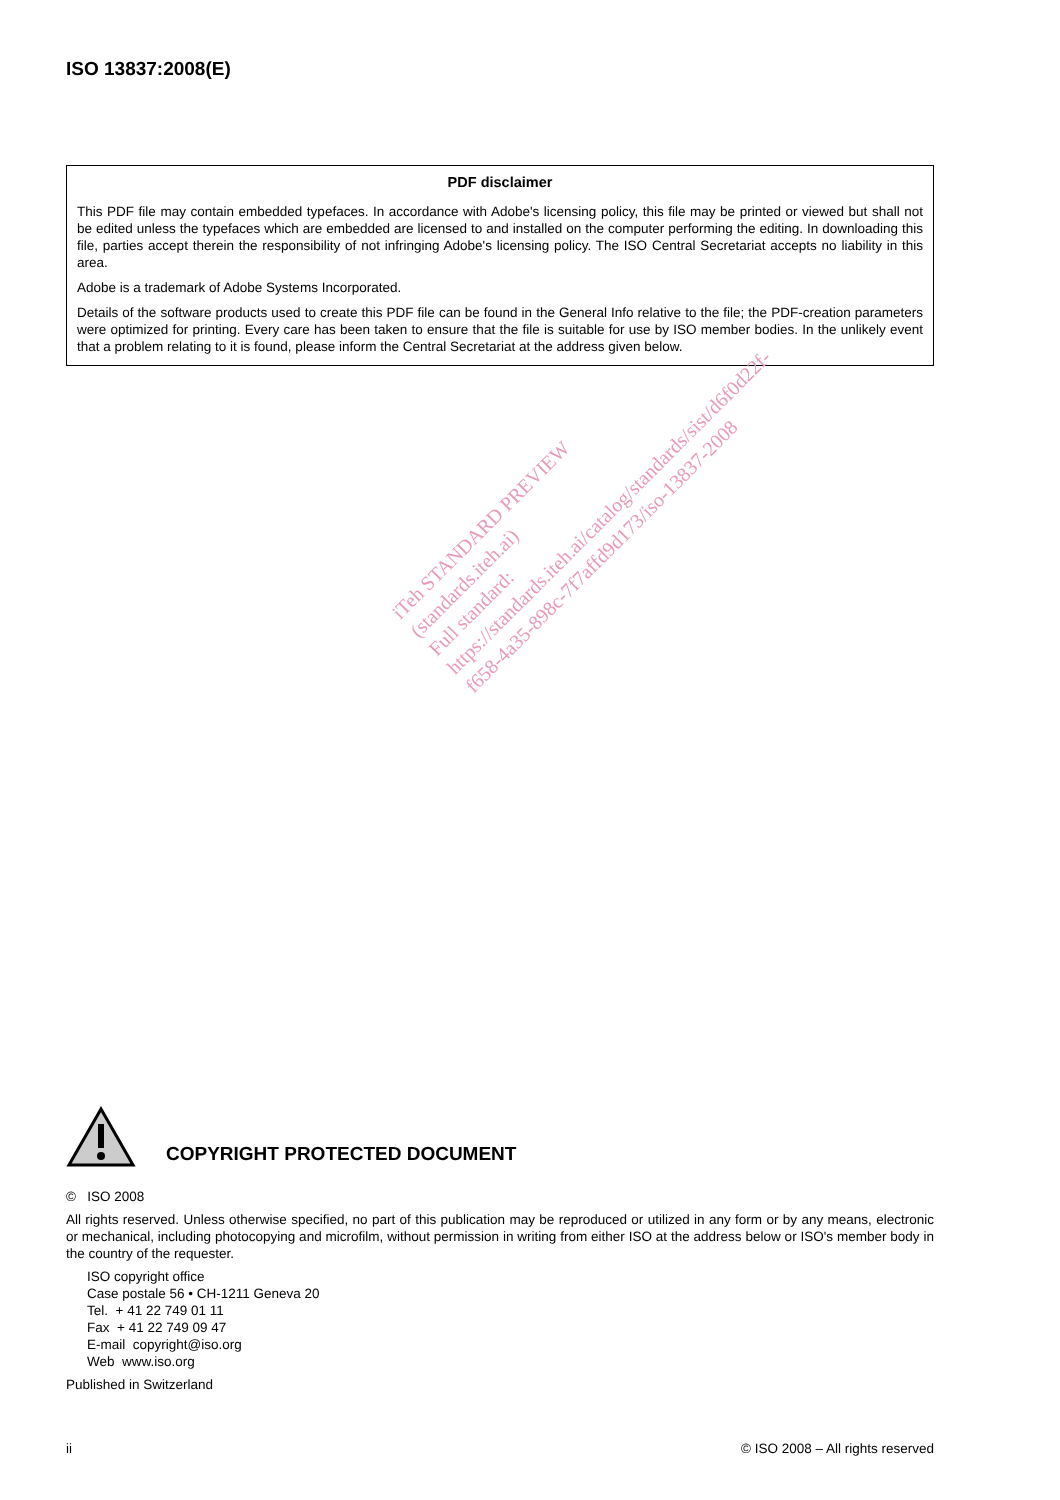ISO 13837:2008(E)
PDF disclaimer
This PDF file may contain embedded typefaces. In accordance with Adobe's licensing policy, this file may be printed or viewed but shall not be edited unless the typefaces which are embedded are licensed to and installed on the computer performing the editing. In downloading this file, parties accept therein the responsibility of not infringing Adobe's licensing policy. The ISO Central Secretariat accepts no liability in this area.
Adobe is a trademark of Adobe Systems Incorporated.
Details of the software products used to create this PDF file can be found in the General Info relative to the file; the PDF-creation parameters were optimized for printing. Every care has been taken to ensure that the file is suitable for use by ISO member bodies. In the unlikely event that a problem relating to it is found, please inform the Central Secretariat at the address given below.
iTeh STANDARD PREVIEW
(standards.iteh.ai)
Full standard:
https://standards.iteh.ai/catalog/standards/sist/d6f0d22f-
f658-4a35-898c-7f7affd9d173/iso-13837-2008
COPYRIGHT PROTECTED DOCUMENT
© ISO 2008
All rights reserved. Unless otherwise specified, no part of this publication may be reproduced or utilized in any form or by any means, electronic or mechanical, including photocopying and microfilm, without permission in writing from either ISO at the address below or ISO's member body in the country of the requester.
ISO copyright office
Case postale 56 • CH-1211 Geneva 20
Tel. + 41 22 749 01 11
Fax + 41 22 749 09 47
E-mail copyright@iso.org
Web www.iso.org
Published in Switzerland
ii © ISO 2008 – All rights reserved